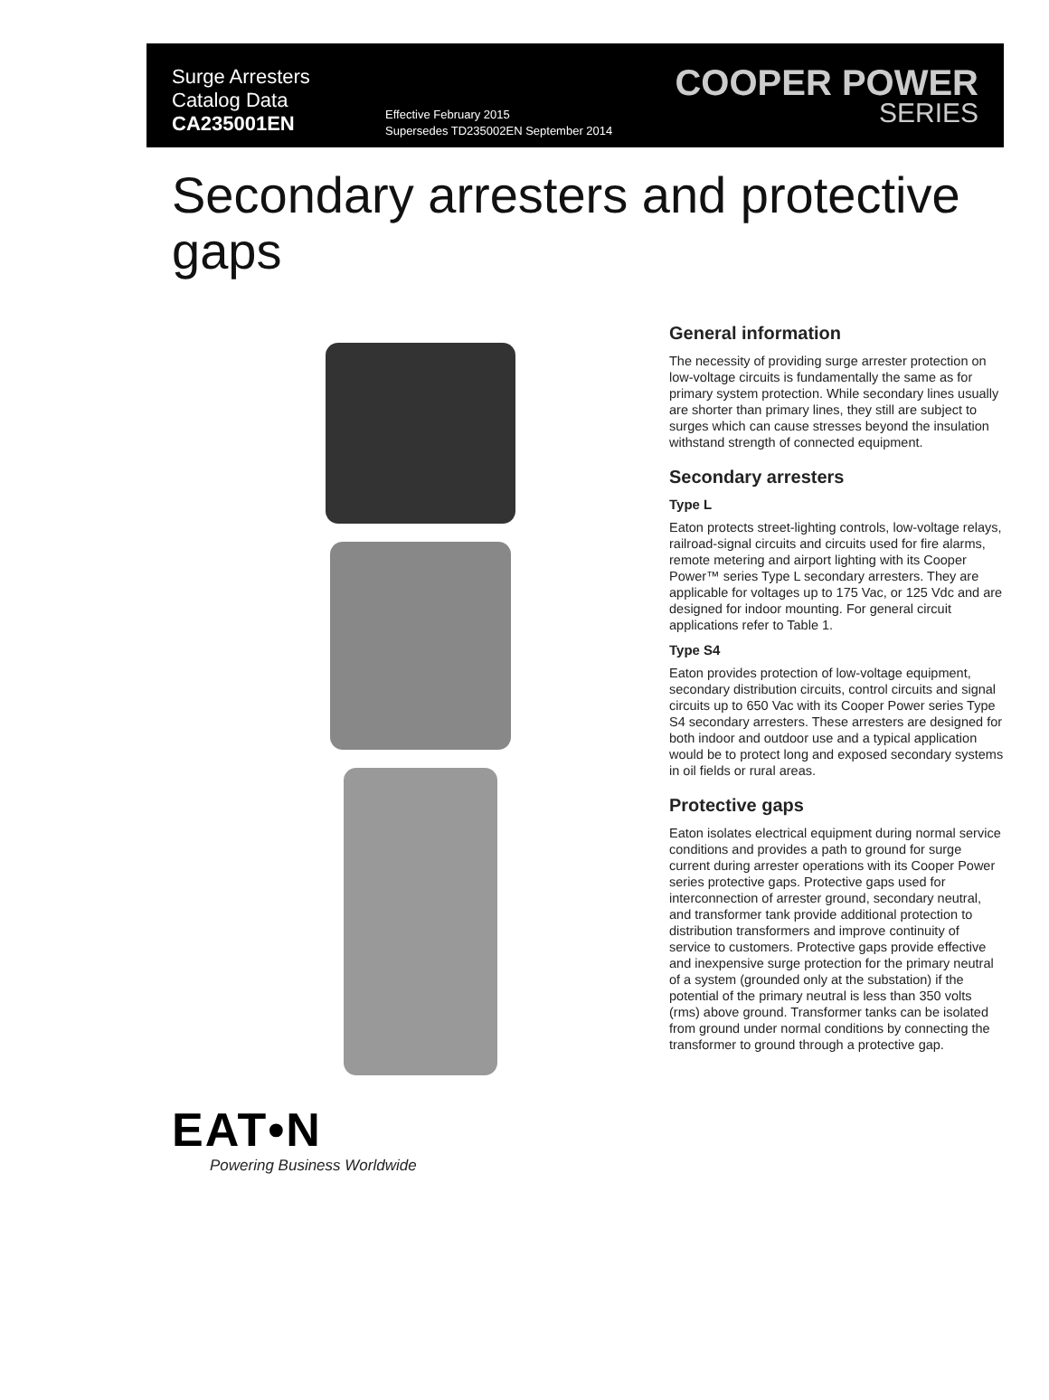Surge Arresters
Catalog Data
CA235001EN
Effective February 2015
Supersedes TD235002EN September 2014
COOPER POWER
SERIES
Secondary arresters and protective gaps
EAT•N
Powering Business Worldwide
General information
The necessity of providing surge arrester protection on low-voltage circuits is fundamentally the same as for primary system protection. While secondary lines usually are shorter than primary lines, they still are subject to surges which can cause stresses beyond the insulation withstand strength of connected equipment.
Secondary arresters
Type L
Eaton protects street-lighting controls, low-voltage relays, railroad-signal circuits and circuits used for fire alarms, remote metering and airport lighting with its Cooper Power™ series Type L secondary arresters. They are applicable for voltages up to 175 Vac, or 125 Vdc and are designed for indoor mounting. For general circuit applications refer to Table 1.
Type S4
Eaton provides protection of low-voltage equipment, secondary distribution circuits, control circuits and signal circuits up to 650 Vac with its Cooper Power series Type S4 secondary arresters. These arresters are designed for both indoor and outdoor use and a typical application would be to protect long and exposed secondary systems in oil fields or rural areas.
Protective gaps
Eaton isolates electrical equipment during normal service conditions and provides a path to ground for surge current during arrester operations with its Cooper Power series protective gaps. Protective gaps used for interconnection of arrester ground, secondary neutral, and transformer tank provide additional protection to distribution transformers and improve continuity of service to customers. Protective gaps provide effective and inexpensive surge protection for the primary neutral of a system (grounded only at the substation) if the potential of the primary neutral is less than 350 volts (rms) above ground. Transformer tanks can be isolated from ground under normal conditions by connecting the transformer to ground through a protective gap.